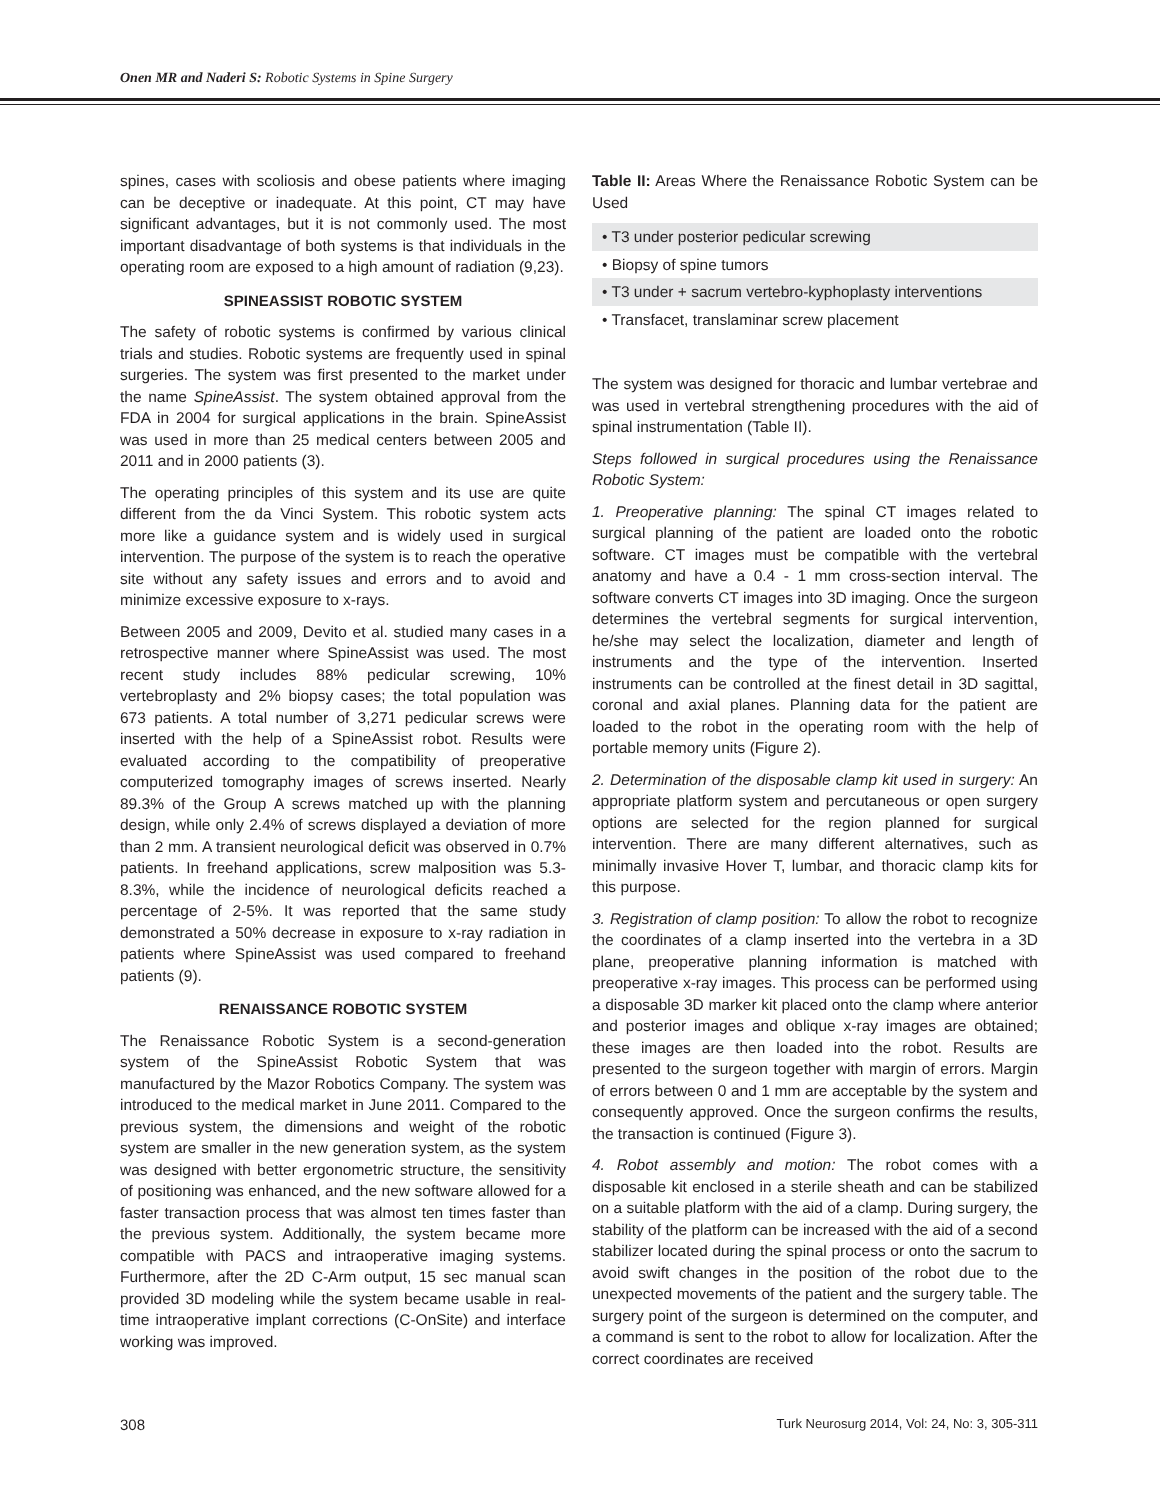Onen MR and Naderi S: Robotic Systems in Spine Surgery
spines, cases with scoliosis and obese patients where imaging can be deceptive or inadequate. At this point, CT may have significant advantages, but it is not commonly used. The most important disadvantage of both systems is that individuals in the operating room are exposed to a high amount of radiation (9,23).
SPINEASSIST ROBOTIC SYSTEM
The safety of robotic systems is confirmed by various clinical trials and studies. Robotic systems are frequently used in spinal surgeries. The system was first presented to the market under the name SpineAssist. The system obtained approval from the FDA in 2004 for surgical applications in the brain. SpineAssist was used in more than 25 medical centers between 2005 and 2011 and in 2000 patients (3).
The operating principles of this system and its use are quite different from the da Vinci System. This robotic system acts more like a guidance system and is widely used in surgical intervention. The purpose of the system is to reach the operative site without any safety issues and errors and to avoid and minimize excessive exposure to x-rays.
Between 2005 and 2009, Devito et al. studied many cases in a retrospective manner where SpineAssist was used. The most recent study includes 88% pedicular screwing, 10% vertebroplasty and 2% biopsy cases; the total population was 673 patients. A total number of 3,271 pedicular screws were inserted with the help of a SpineAssist robot. Results were evaluated according to the compatibility of preoperative computerized tomography images of screws inserted. Nearly 89.3% of the Group A screws matched up with the planning design, while only 2.4% of screws displayed a deviation of more than 2 mm. A transient neurological deficit was observed in 0.7% patients. In freehand applications, screw malposition was 5.3-8.3%, while the incidence of neurological deficits reached a percentage of 2-5%. It was reported that the same study demonstrated a 50% decrease in exposure to x-ray radiation in patients where SpineAssist was used compared to freehand patients (9).
RENAISSANCE ROBOTIC SYSTEM
The Renaissance Robotic System is a second-generation system of the SpineAssist Robotic System that was manufactured by the Mazor Robotics Company. The system was introduced to the medical market in June 2011. Compared to the previous system, the dimensions and weight of the robotic system are smaller in the new generation system, as the system was designed with better ergonometric structure, the sensitivity of positioning was enhanced, and the new software allowed for a faster transaction process that was almost ten times faster than the previous system. Additionally, the system became more compatible with PACS and intraoperative imaging systems. Furthermore, after the 2D C-Arm output, 15 sec manual scan provided 3D modeling while the system became usable in real-time intraoperative implant corrections (C-OnSite) and interface working was improved.
Table II: Areas Where the Renaissance Robotic System can be Used
| • T3 under posterior pedicular screwing |
| • Biopsy of spine tumors |
| • T3 under + sacrum vertebro-kyphoplasty interventions |
| • Transfacet, translaminar screw placement |
The system was designed for thoracic and lumbar vertebrae and was used in vertebral strengthening procedures with the aid of spinal instrumentation (Table II).
Steps followed in surgical procedures using the Renaissance Robotic System:
1. Preoperative planning: The spinal CT images related to surgical planning of the patient are loaded onto the robotic software. CT images must be compatible with the vertebral anatomy and have a 0.4 - 1 mm cross-section interval. The software converts CT images into 3D imaging. Once the surgeon determines the vertebral segments for surgical intervention, he/she may select the localization, diameter and length of instruments and the type of the intervention. Inserted instruments can be controlled at the finest detail in 3D sagittal, coronal and axial planes. Planning data for the patient are loaded to the robot in the operating room with the help of portable memory units (Figure 2).
2. Determination of the disposable clamp kit used in surgery: An appropriate platform system and percutaneous or open surgery options are selected for the region planned for surgical intervention. There are many different alternatives, such as minimally invasive Hover T, lumbar, and thoracic clamp kits for this purpose.
3. Registration of clamp position: To allow the robot to recognize the coordinates of a clamp inserted into the vertebra in a 3D plane, preoperative planning information is matched with preoperative x-ray images. This process can be performed using a disposable 3D marker kit placed onto the clamp where anterior and posterior images and oblique x-ray images are obtained; these images are then loaded into the robot. Results are presented to the surgeon together with margin of errors. Margin of errors between 0 and 1 mm are acceptable by the system and consequently approved. Once the surgeon confirms the results, the transaction is continued (Figure 3).
4. Robot assembly and motion: The robot comes with a disposable kit enclosed in a sterile sheath and can be stabilized on a suitable platform with the aid of a clamp. During surgery, the stability of the platform can be increased with the aid of a second stabilizer located during the spinal process or onto the sacrum to avoid swift changes in the position of the robot due to the unexpected movements of the patient and the surgery table. The surgery point of the surgeon is determined on the computer, and a command is sent to the robot to allow for localization. After the correct coordinates are received
308 Turk Neurosurg 2014, Vol: 24, No: 3, 305-311